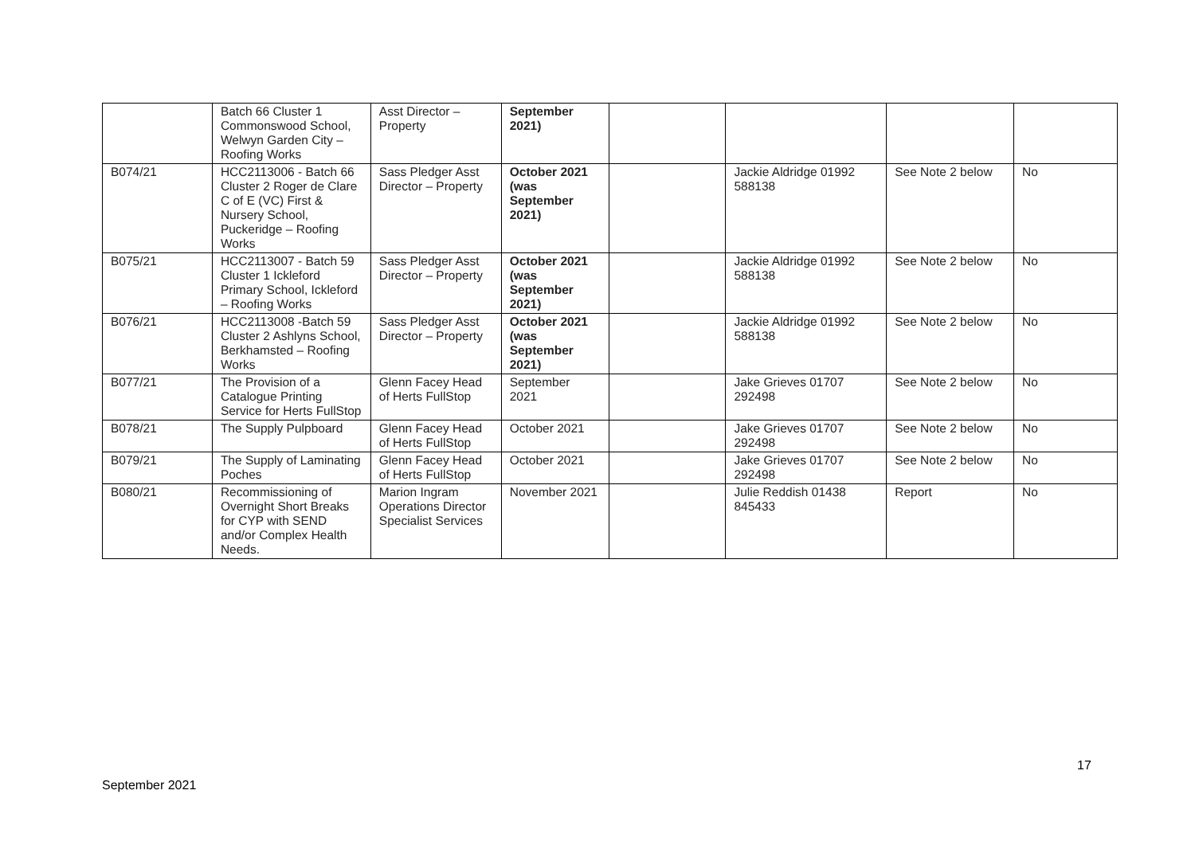| | Batch 66 Cluster 1 Commonswood School, Welwyn Garden City – Roofing Works | Asst Director – Property | September 2021) | | | | |
| B074/21 | HCC2113006 - Batch 66 Cluster 2 Roger de Clare C of E (VC) First & Nursery School, Puckeridge – Roofing Works | Sass Pledger Asst Director – Property | October 2021 (was September 2021) | | Jackie Aldridge 01992 588138 | See Note 2 below | No |
| B075/21 | HCC2113007 - Batch 59 Cluster 1 Ickleford Primary School, Ickleford – Roofing Works | Sass Pledger Asst Director – Property | October 2021 (was September 2021) | | Jackie Aldridge 01992 588138 | See Note 2 below | No |
| B076/21 | HCC2113008 -Batch 59 Cluster 2 Ashlyns School, Berkhamsted – Roofing Works | Sass Pledger Asst Director – Property | October 2021 (was September 2021) | | Jackie Aldridge 01992 588138 | See Note 2 below | No |
| B077/21 | The Provision of a Catalogue Printing Service for Herts FullStop | Glenn Facey Head of Herts FullStop | September 2021 | | Jake Grieves 01707 292498 | See Note 2 below | No |
| B078/21 | The Supply Pulpboard | Glenn Facey Head of Herts FullStop | October 2021 | | Jake Grieves 01707 292498 | See Note 2 below | No |
| B079/21 | The Supply of Laminating Poches | Glenn Facey Head of Herts FullStop | October 2021 | | Jake Grieves 01707 292498 | See Note 2 below | No |
| B080/21 | Recommissioning of Overnight Short Breaks for CYP with SEND and/or Complex Health Needs. | Marion Ingram Operations Director Specialist Services | November 2021 | | Julie Reddish 01438 845433 | Report | No |
17
September 2021